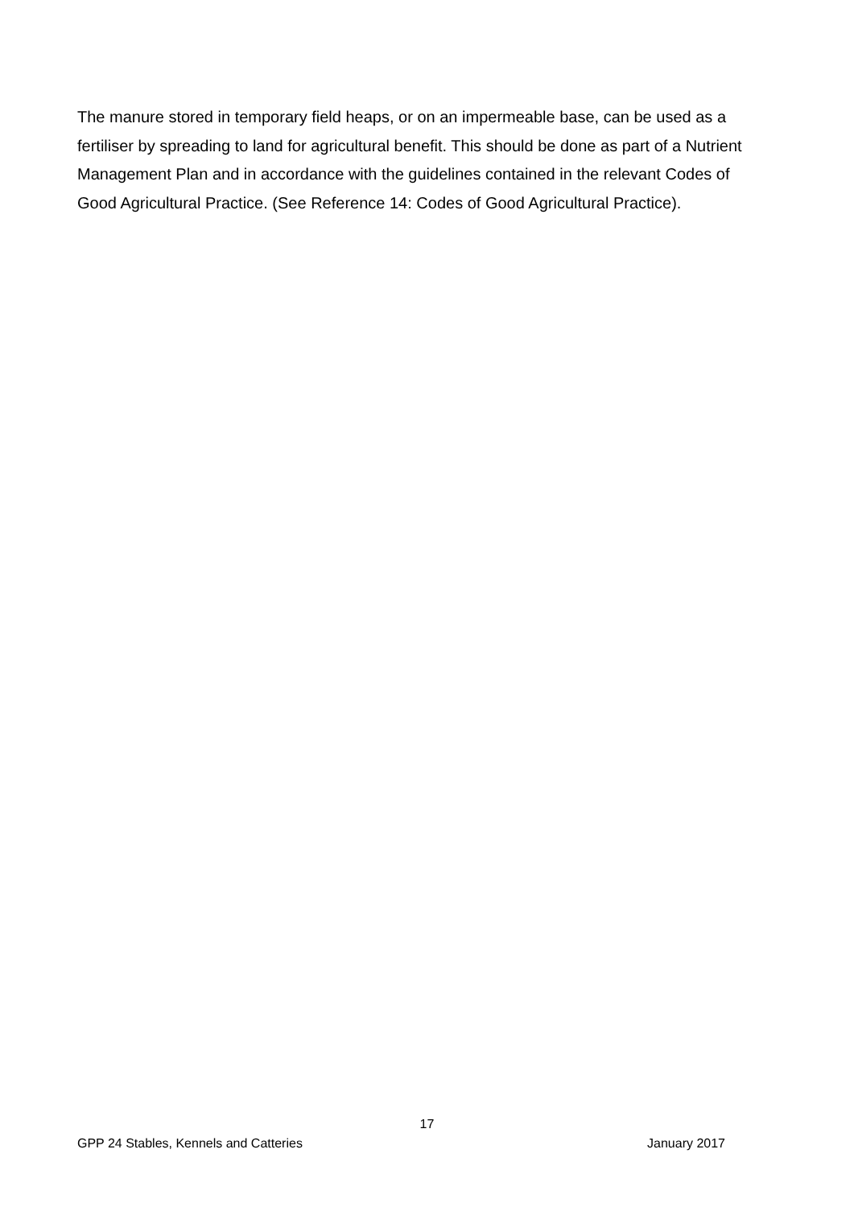The manure stored in temporary field heaps, or on an impermeable base, can be used as a fertiliser by spreading to land for agricultural benefit. This should be done as part of a Nutrient Management Plan and in accordance with the guidelines contained in the relevant Codes of Good Agricultural Practice. (See Reference 14: Codes of Good Agricultural Practice).
17
GPP 24 Stables, Kennels and Catteries January 2017